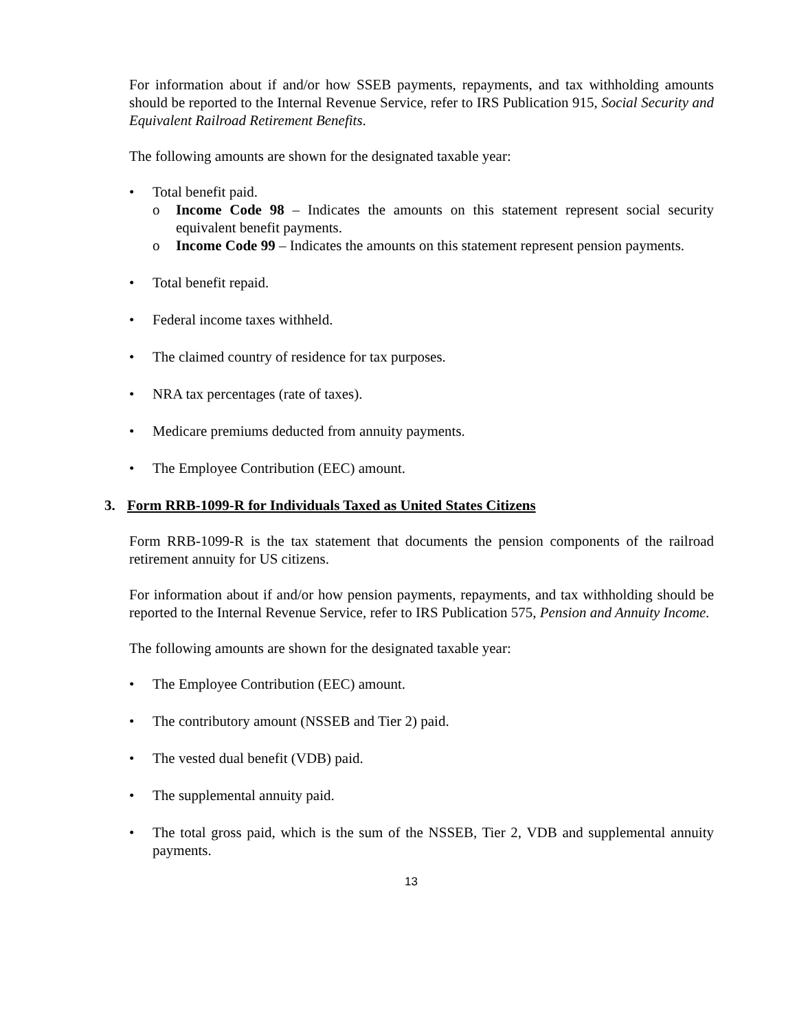For information about if and/or how SSEB payments, repayments, and tax withholding amounts should be reported to the Internal Revenue Service, refer to IRS Publication 915, Social Security and Equivalent Railroad Retirement Benefits.
The following amounts are shown for the designated taxable year:
• Total benefit paid.
o Income Code 98 – Indicates the amounts on this statement represent social security equivalent benefit payments.
o Income Code 99 – Indicates the amounts on this statement represent pension payments.
• Total benefit repaid.
• Federal income taxes withheld.
• The claimed country of residence for tax purposes.
• NRA tax percentages (rate of taxes).
• Medicare premiums deducted from annuity payments.
• The Employee Contribution (EEC) amount.
3. Form RRB-1099-R for Individuals Taxed as United States Citizens
Form RRB-1099-R is the tax statement that documents the pension components of the railroad retirement annuity for US citizens.
For information about if and/or how pension payments, repayments, and tax withholding should be reported to the Internal Revenue Service, refer to IRS Publication 575, Pension and Annuity Income.
The following amounts are shown for the designated taxable year:
• The Employee Contribution (EEC) amount.
• The contributory amount (NSSEB and Tier 2) paid.
• The vested dual benefit (VDB) paid.
• The supplemental annuity paid.
• The total gross paid, which is the sum of the NSSEB, Tier 2, VDB and supplemental annuity payments.
13